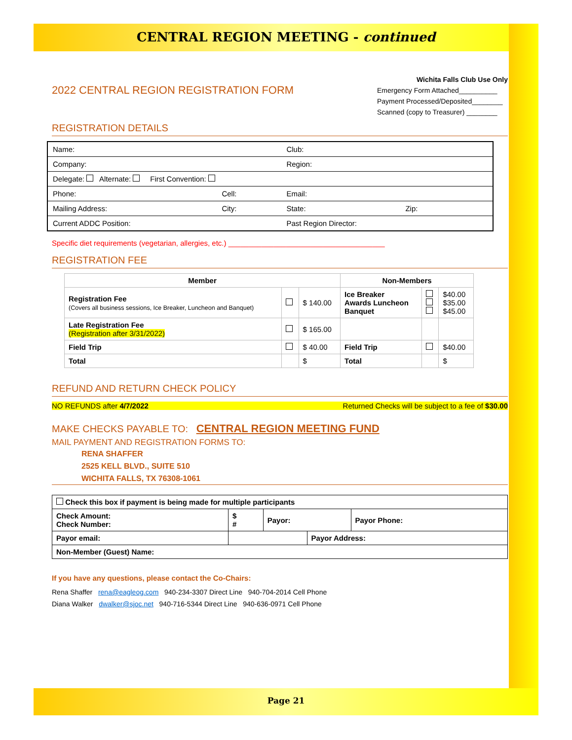CENTRAL REGION MEETING - continued
2022 CENTRAL REGION REGISTRATION FORM
Wichita Falls Club Use Only
Emergency Form Attached__________
Payment Processed/Deposited________
Scanned (copy to Treasurer) ________
REGISTRATION DETAILS
| Name: | | Club: | |
| Company: | | Region: | |
| Delegate: Alternate: First Convention: | | | |
| Phone: | Cell: | Email: | |
| Mailing Address: | City: | State: | Zip: |
| Current ADDC Position: | | Past Region Director: | |
Specific diet requirements (vegetarian, allergies, etc.) ______________________________________
REGISTRATION FEE
| Member | | | Non-Members | | |
| --- | --- | --- | --- | --- | --- |
| Registration Fee (Covers all business sessions, Ice Breaker, Luncheon and Banquet) | | $ 140.00 | Ice Breaker Awards Luncheon Banquet | | $40.00 $35.00 $45.00 |
| Late Registration Fee (Registration after 3/31/2022) | | $ 165.00 | | | |
| Field Trip | | $ 40.00 | Field Trip | | $40.00 |
| Total | | $ | Total | | $ |
REFUND AND RETURN CHECK POLICY
NO REFUNDS after 4/7/2022 Returned Checks will be subject to a fee of $30.00
MAKE CHECKS PAYABLE TO: CENTRAL REGION MEETING FUND
MAIL PAYMENT AND REGISTRATION FORMS TO:
RENA SHAFFER
2525 KELL BLVD., SUITE 510
WICHITA FALLS, TX 76308-1061
| Check this box if payment is being made for multiple participants | | | | |
| Check Amount: Check Number: | $ # | Payor: | | Payor Phone: |
| Payor email: | | | Payor Address: | |
| Non-Member (Guest) Name: | | | | |
If you have any questions, please contact the Co-Chairs:
Rena Shaffer rena@eagleog.com 940-234-3307 Direct Line 940-704-2014 Cell Phone
Diana Walker dwalker@sjoc.net 940-716-5344 Direct Line 940-636-0971 Cell Phone
Page 21